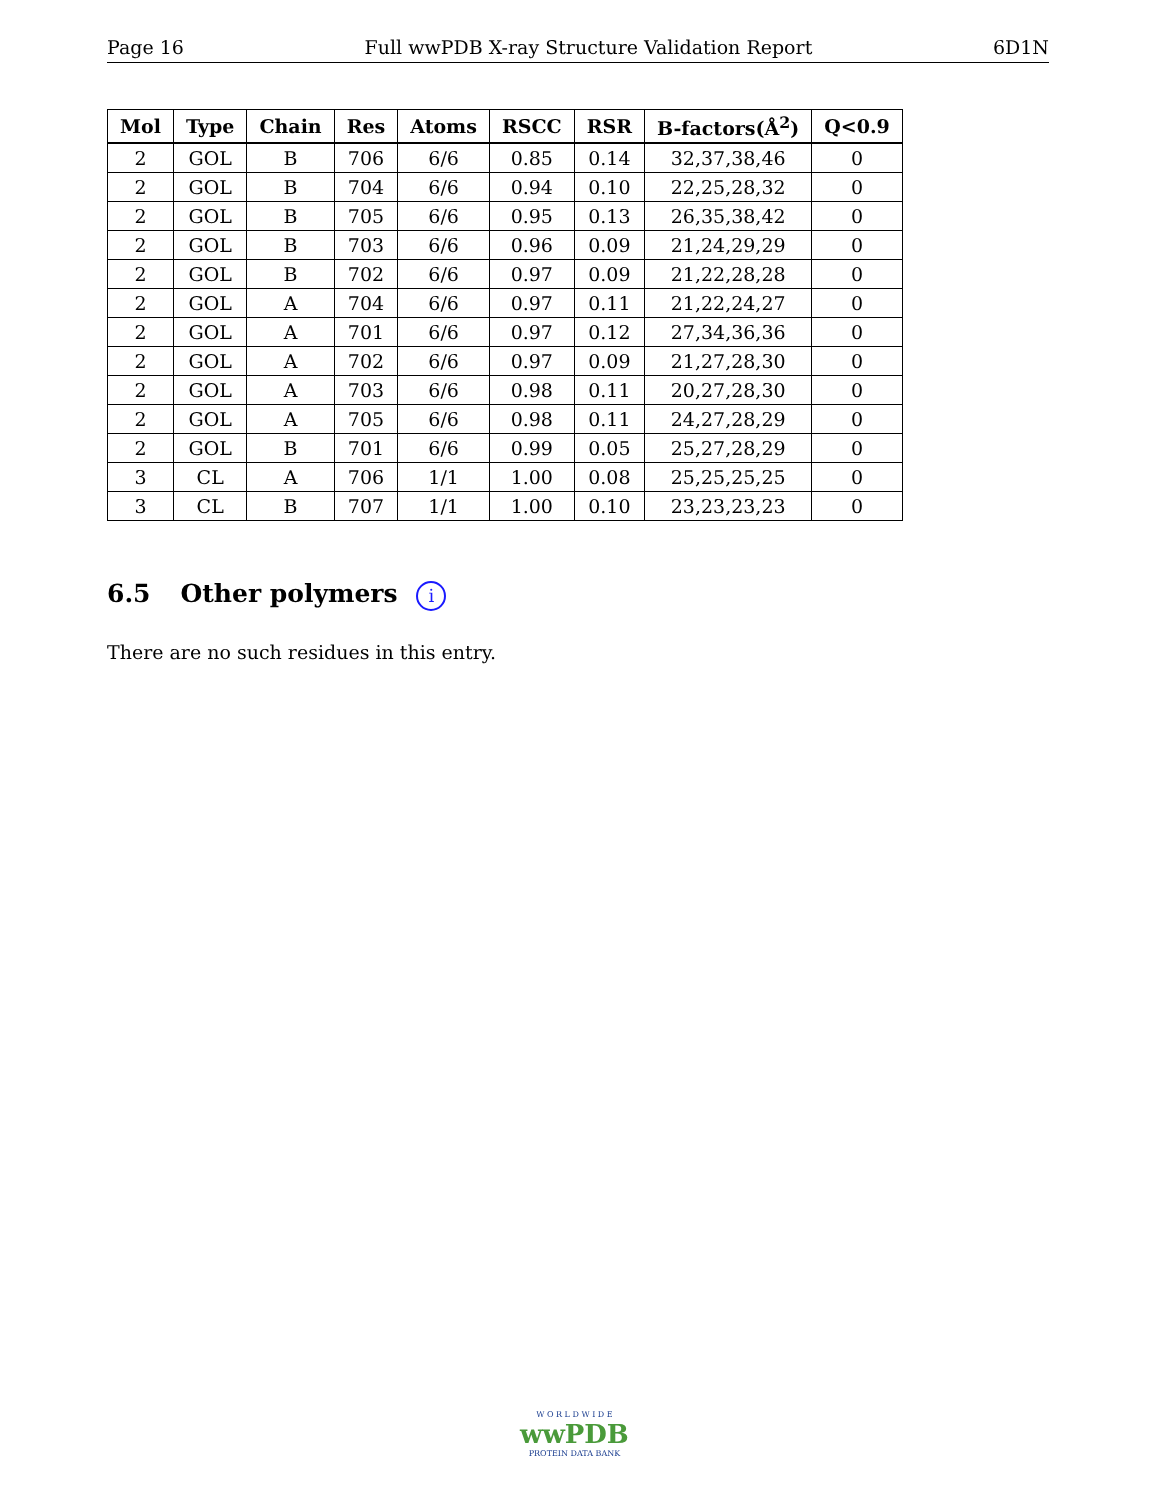Page 16 Full wwPDB X-ray Structure Validation Report 6D1N
| Mol | Type | Chain | Res | Atoms | RSCC | RSR | B-factors(Å<sup>2</sup>) | Q<0.9 |
| --- | --- | --- | --- | --- | --- | --- | --- | --- |
| 2 | GOL | B | 706 | 6/6 | 0.85 | 0.14 | 32,37,38,46 | 0 |
| 2 | GOL | B | 704 | 6/6 | 0.94 | 0.10 | 22,25,28,32 | 0 |
| 2 | GOL | B | 705 | 6/6 | 0.95 | 0.13 | 26,35,38,42 | 0 |
| 2 | GOL | B | 703 | 6/6 | 0.96 | 0.09 | 21,24,29,29 | 0 |
| 2 | GOL | B | 702 | 6/6 | 0.97 | 0.09 | 21,22,28,28 | 0 |
| 2 | GOL | A | 704 | 6/6 | 0.97 | 0.11 | 21,22,24,27 | 0 |
| 2 | GOL | A | 701 | 6/6 | 0.97 | 0.12 | 27,34,36,36 | 0 |
| 2 | GOL | A | 702 | 6/6 | 0.97 | 0.09 | 21,27,28,30 | 0 |
| 2 | GOL | A | 703 | 6/6 | 0.98 | 0.11 | 20,27,28,30 | 0 |
| 2 | GOL | A | 705 | 6/6 | 0.98 | 0.11 | 24,27,28,29 | 0 |
| 2 | GOL | B | 701 | 6/6 | 0.99 | 0.05 | 25,27,28,29 | 0 |
| 3 | CL | A | 706 | 1/1 | 1.00 | 0.08 | 25,25,25,25 | 0 |
| 3 | CL | B | 707 | 1/1 | 1.00 | 0.10 | 23,23,23,23 | 0 |
6.5 Other polymers i
There are no such residues in this entry.
W O R L D W I D E
wwPDB
PROTEIN DATA BANK